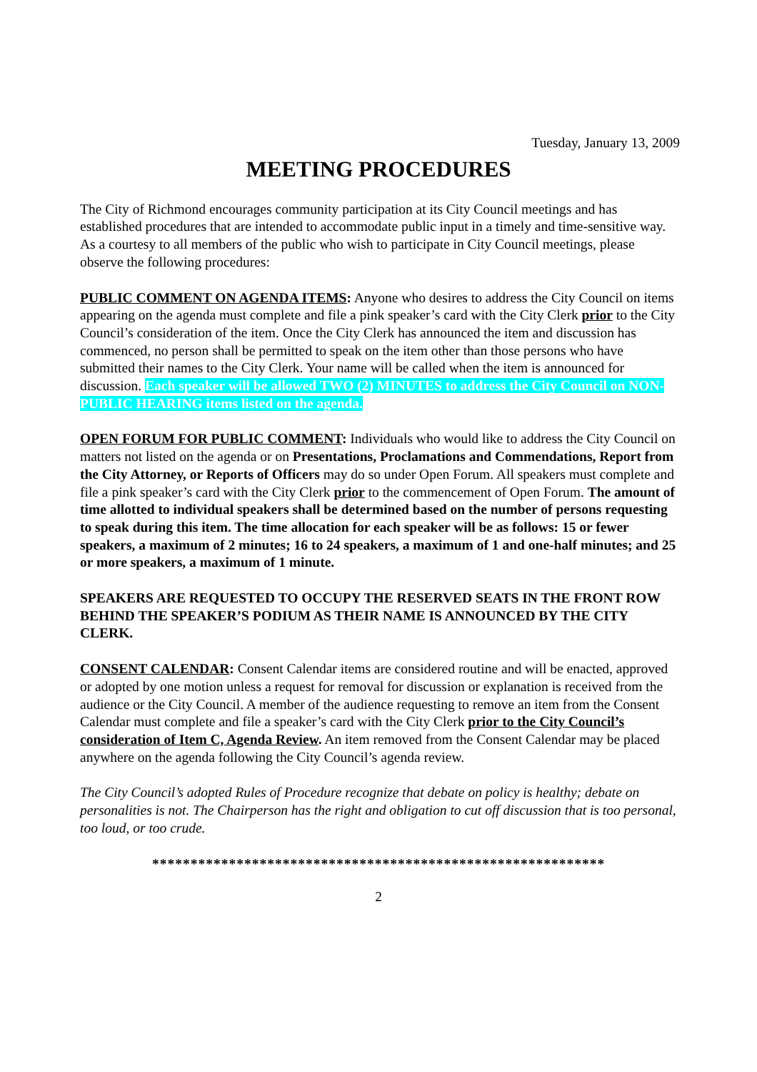Tuesday, January 13, 2009
MEETING PROCEDURES
The City of Richmond encourages community participation at its City Council meetings and has established procedures that are intended to accommodate public input in a timely and time-sensitive way. As a courtesy to all members of the public who wish to participate in City Council meetings, please observe the following procedures:
PUBLIC COMMENT ON AGENDA ITEMS: Anyone who desires to address the City Council on items appearing on the agenda must complete and file a pink speaker’s card with the City Clerk prior to the City Council’s consideration of the item. Once the City Clerk has announced the item and discussion has commenced, no person shall be permitted to speak on the item other than those persons who have submitted their names to the City Clerk. Your name will be called when the item is announced for discussion. Each speaker will be allowed TWO (2) MINUTES to address the City Council on NON-PUBLIC HEARING items listed on the agenda.
OPEN FORUM FOR PUBLIC COMMENT: Individuals who would like to address the City Council on matters not listed on the agenda or on Presentations, Proclamations and Commendations, Report from the City Attorney, or Reports of Officers may do so under Open Forum. All speakers must complete and file a pink speaker’s card with the City Clerk prior to the commencement of Open Forum. The amount of time allotted to individual speakers shall be determined based on the number of persons requesting to speak during this item. The time allocation for each speaker will be as follows: 15 or fewer speakers, a maximum of 2 minutes; 16 to 24 speakers, a maximum of 1 and one-half minutes; and 25 or more speakers, a maximum of 1 minute.
SPEAKERS ARE REQUESTED TO OCCUPY THE RESERVED SEATS IN THE FRONT ROW BEHIND THE SPEAKER’S PODIUM AS THEIR NAME IS ANNOUNCED BY THE CITY CLERK.
CONSENT CALENDAR: Consent Calendar items are considered routine and will be enacted, approved or adopted by one motion unless a request for removal for discussion or explanation is received from the audience or the City Council. A member of the audience requesting to remove an item from the Consent Calendar must complete and file a speaker’s card with the City Clerk prior to the City Council’s consideration of Item C, Agenda Review. An item removed from the Consent Calendar may be placed anywhere on the agenda following the City Council’s agenda review.
The City Council’s adopted Rules of Procedure recognize that debate on policy is healthy; debate on personalities is not. The Chairperson has the right and obligation to cut off discussion that is too personal, too loud, or too crude.
***********************************************************
2